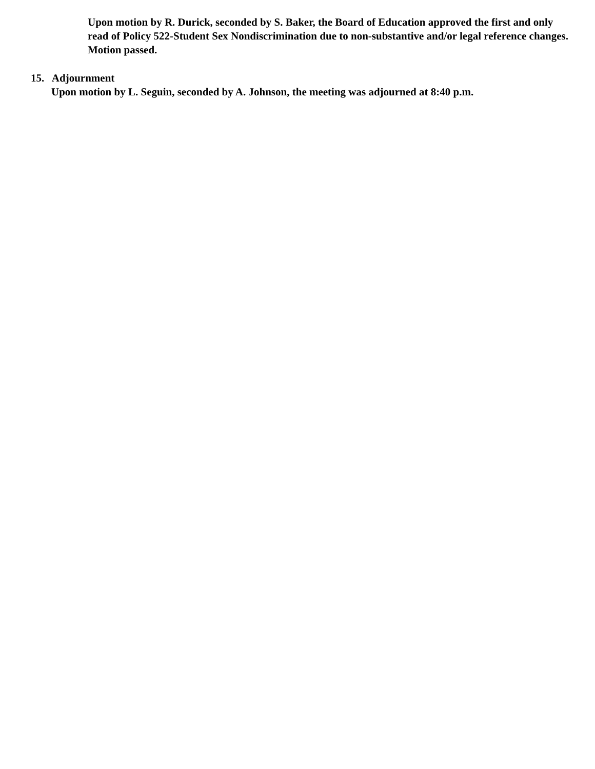Upon motion by R. Durick, seconded by S. Baker, the Board of Education approved the first and only read of Policy 522-Student Sex Nondiscrimination due to non-substantive and/or legal reference changes. Motion passed.
15. Adjournment
Upon motion by L. Seguin, seconded by A. Johnson, the meeting was adjourned at 8:40 p.m.